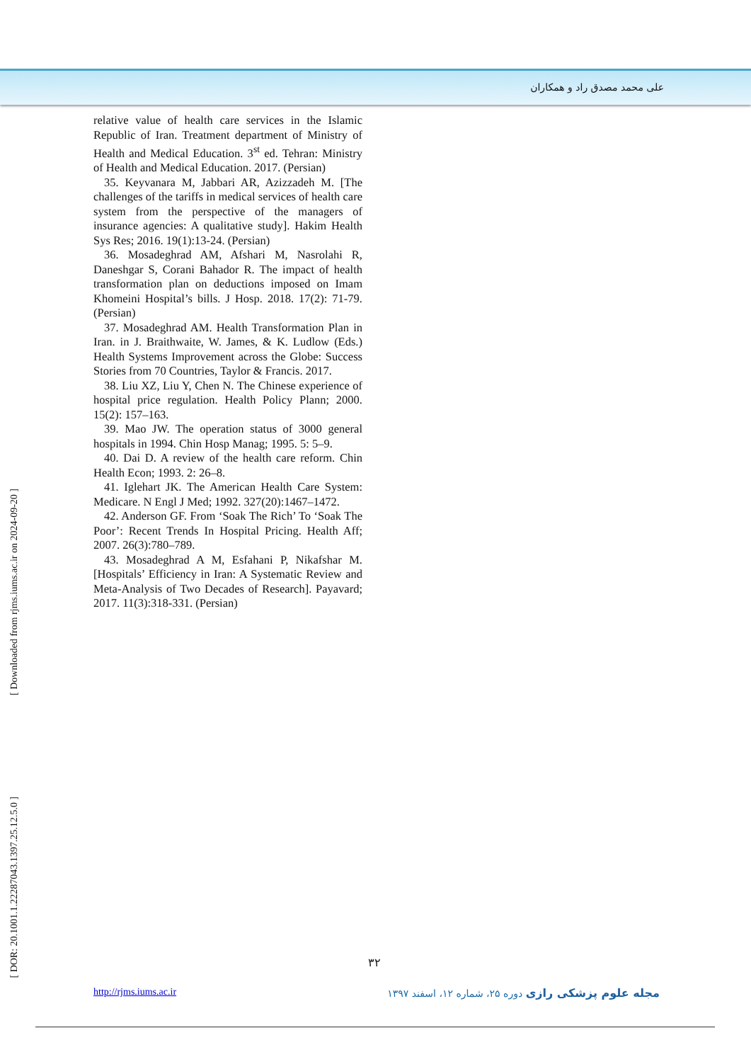علی محمد مصدق راد و همکاران
relative value of health care services in the Islamic Republic of Iran. Treatment department of Ministry of Health and Medical Education. 3<sup>st</sup> ed. Tehran: Ministry of Health and Medical Education. 2017. (Persian)
35. Keyvanara M, Jabbari AR, Azizzadeh M. [The challenges of the tariffs in medical services of health care system from the perspective of the managers of insurance agencies: A qualitative study]. Hakim Health Sys Res; 2016. 19(1):13-24. (Persian)
36. Mosadeghrad AM, Afshari M, Nasrolahi R, Daneshgar S, Corani Bahador R. The impact of health transformation plan on deductions imposed on Imam Khomeini Hospital’s bills. J Hosp. 2018. 17(2): 71-79. (Persian)
37. Mosadeghrad AM. Health Transformation Plan in Iran. in J. Braithwaite, W. James, & K. Ludlow (Eds.) Health Systems Improvement across the Globe: Success Stories from 70 Countries, Taylor & Francis. 2017.
38. Liu XZ, Liu Y, Chen N. The Chinese experience of hospital price regulation. Health Policy Plann; 2000. 15(2): 157–163.
39. Mao JW. The operation status of 3000 general hospitals in 1994. Chin Hosp Manag; 1995. 5: 5–9.
40. Dai D. A review of the health care reform. Chin Health Econ; 1993. 2: 26–8.
41. Iglehart JK. The American Health Care System: Medicare. N Engl J Med; 1992. 327(20):1467–1472.
42. Anderson GF. From ‘Soak The Rich’ To ‘Soak The Poor’: Recent Trends In Hospital Pricing. Health Aff; 2007. 26(3):780–789.
43. Mosadeghrad A M, Esfahani P, Nikafshar M. [Hospitals’ Efficiency in Iran: A Systematic Review and Meta-Analysis of Two Decades of Research]. Payavard; 2017. 11(3):318-331. (Persian)
[ Downloaded from rjms.iums.ac.ir on 2024-09-20 ]
[ DOR: 20.1001.1.22287043.1397.25.12.5.0 ]
۳۲
http://rjms.iums.ac.ir مجله علوم پزشکی رازی دوره ۲۵، شماره ۱۲، اسفند ۱۳۹۷